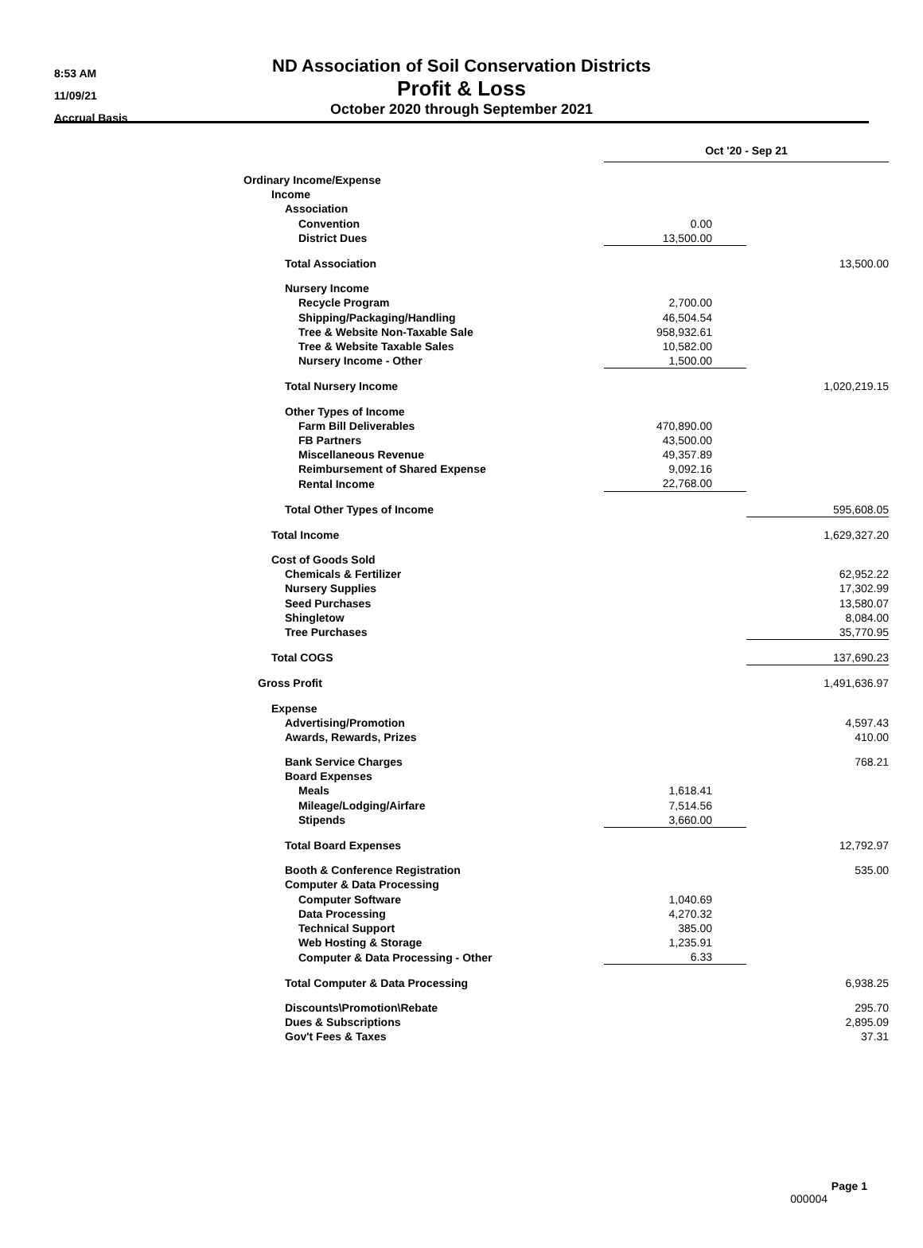8:53 AM
11/09/21
Accrual Basis
ND Association of Soil Conservation Districts
Profit & Loss
October 2020 through September 2021
| | Oct '20 - Sep 21 | |
| Ordinary Income/Expense | | |
| Income | | |
| Association | | |
| Convention | 0.00 | |
| District Dues | 13,500.00 | |
| Total Association | | 13,500.00 |
| Nursery Income | | |
| Recycle Program | 2,700.00 | |
| Shipping/Packaging/Handling | 46,504.54 | |
| Tree & Website Non-Taxable Sale | 958,932.61 | |
| Tree & Website Taxable Sales | 10,582.00 | |
| Nursery Income - Other | 1,500.00 | |
| Total Nursery Income | | 1,020,219.15 |
| Other Types of Income | | |
| Farm Bill Deliverables | 470,890.00 | |
| FB Partners | 43,500.00 | |
| Miscellaneous Revenue | 49,357.89 | |
| Reimbursement of Shared Expense | 9,092.16 | |
| Rental Income | 22,768.00 | |
| Total Other Types of Income | | 595,608.05 |
| Total Income | | 1,629,327.20 |
| Cost of Goods Sold | | |
| Chemicals & Fertilizer | | 62,952.22 |
| Nursery Supplies | | 17,302.99 |
| Seed Purchases | | 13,580.07 |
| Shingletow | | 8,084.00 |
| Tree Purchases | | 35,770.95 |
| Total COGS | | 137,690.23 |
| Gross Profit | | 1,491,636.97 |
| Expense | | |
| Advertising/Promotion | | 4,597.43 |
| Awards, Rewards, Prizes | | 410.00 |
| Bank Service Charges | | 768.21 |
| Board Expenses | | |
| Meals | 1,618.41 | |
| Mileage/Lodging/Airfare | 7,514.56 | |
| Stipends | 3,660.00 | |
| Total Board Expenses | | 12,792.97 |
| Booth & Conference Registration | | 535.00 |
| Computer & Data Processing | | |
| Computer Software | 1,040.69 | |
| Data Processing | 4,270.32 | |
| Technical Support | 385.00 | |
| Web Hosting & Storage | 1,235.91 | |
| Computer & Data Processing - Other | 6.33 | |
| Total Computer & Data Processing | | 6,938.25 |
| Discounts\Promotion\Rebate | | 295.70 |
| Dues & Subscriptions | | 2,895.09 |
| Gov't Fees & Taxes | | 37.31 |
Page 1
000004